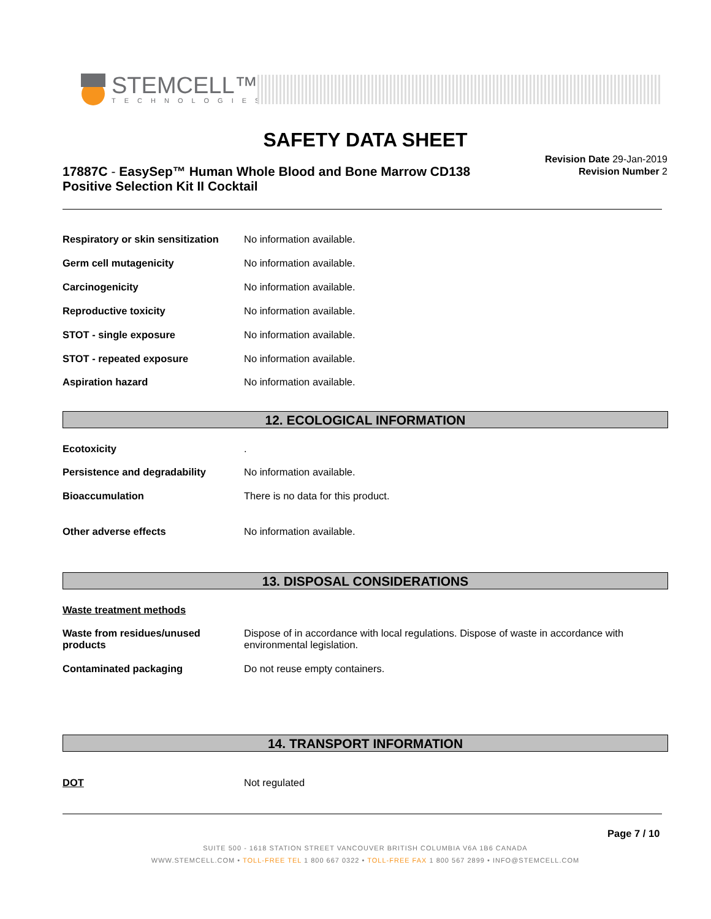STEMCELL™
TECHNOLOGIES
SAFETY DATA SHEET
17887C - EasySep™ Human Whole Blood and Bone Marrow CD138 Positive Selection Kit II Cocktail
Revision Date 29-Jan-2019
Revision Number 2
Respiratory or skin sensitization No information available.
Germ cell mutagenicity No information available.
Carcinogenicity No information available.
Reproductive toxicity No information available.
STOT - single exposure No information available.
STOT - repeated exposure No information available.
Aspiration hazard No information available.
12. ECOLOGICAL INFORMATION
Ecotoxicity.
Persistence and degradability No information available.
Bioaccumulation There is no data for this product.
Other adverse effects No information available.
13. DISPOSAL CONSIDERATIONS
Waste treatment methods
Waste from residues/unused products Dispose of in accordance with local regulations. Dispose of waste in accordance with environmental legislation.
Contaminated packaging Do not reuse empty containers.
14. TRANSPORT INFORMATION
DOT Not regulated
Page 7 / 10
SUITE 500 - 1618 STATION STREET VANCOUVER BRITISH COLUMBIA V6A 1B6 CANADA
WWW.STEMCELL.COM • TOLL-FREE TEL 1 800 667 0322 • TOLL-FREE FAX 1 800 567 2899 • INFO@STEMCELL.COM